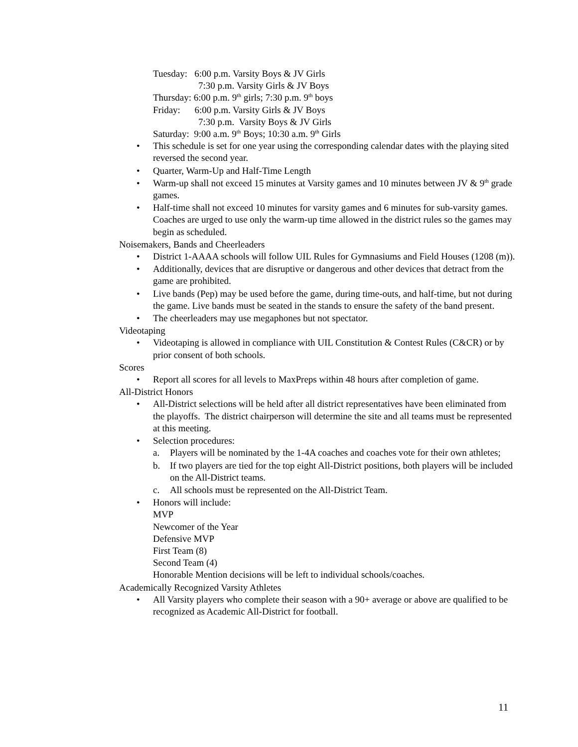Tuesday: 6:00 p.m. Varsity Boys & JV Girls
7:30 p.m. Varsity Girls & JV Boys
Thursday: 6:00 p.m. 9<sup>th</sup> girls; 7:30 p.m. 9<sup>th</sup> boys
Friday: 6:00 p.m. Varsity Girls & JV Boys
7:30 p.m. Varsity Boys & JV Girls
Saturday: 9:00 a.m. 9<sup>th</sup> Boys; 10:30 a.m. 9<sup>th</sup> Girls
• This schedule is set for one year using the corresponding calendar dates with the playing sited reversed the second year.
• Quarter, Warm-Up and Half-Time Length
• Warm-up shall not exceed 15 minutes at Varsity games and 10 minutes between JV & 9<sup>th</sup> grade games.
• Half-time shall not exceed 10 minutes for varsity games and 6 minutes for sub-varsity games. Coaches are urged to use only the warm-up time allowed in the district rules so the games may begin as scheduled.
Noisemakers, Bands and Cheerleaders
• District 1-AAAA schools will follow UIL Rules for Gymnasiums and Field Houses (1208 (m)).
• Additionally, devices that are disruptive or dangerous and other devices that detract from the game are prohibited.
• Live bands (Pep) may be used before the game, during time-outs, and half-time, but not during the game. Live bands must be seated in the stands to ensure the safety of the band present.
• The cheerleaders may use megaphones but not spectator.
Videotaping
• Videotaping is allowed in compliance with UIL Constitution & Contest Rules (C&CR) or by prior consent of both schools.
Scores
• Report all scores for all levels to MaxPreps within 48 hours after completion of game.
All-District Honors
• All-District selections will be held after all district representatives have been eliminated from the playoffs. The district chairperson will determine the site and all teams must be represented at this meeting.
• Selection procedures:
a. Players will be nominated by the 1-4A coaches and coaches vote for their own athletes;
b. If two players are tied for the top eight All-District positions, both players will be included on the All-District teams.
c. All schools must be represented on the All-District Team.
• Honors will include:
MVP
Newcomer of the Year
Defensive MVP
First Team (8)
Second Team (4)
Honorable Mention decisions will be left to individual schools/coaches.
Academically Recognized Varsity Athletes
• All Varsity players who complete their season with a 90+ average or above are qualified to be recognized as Academic All-District for football.
11